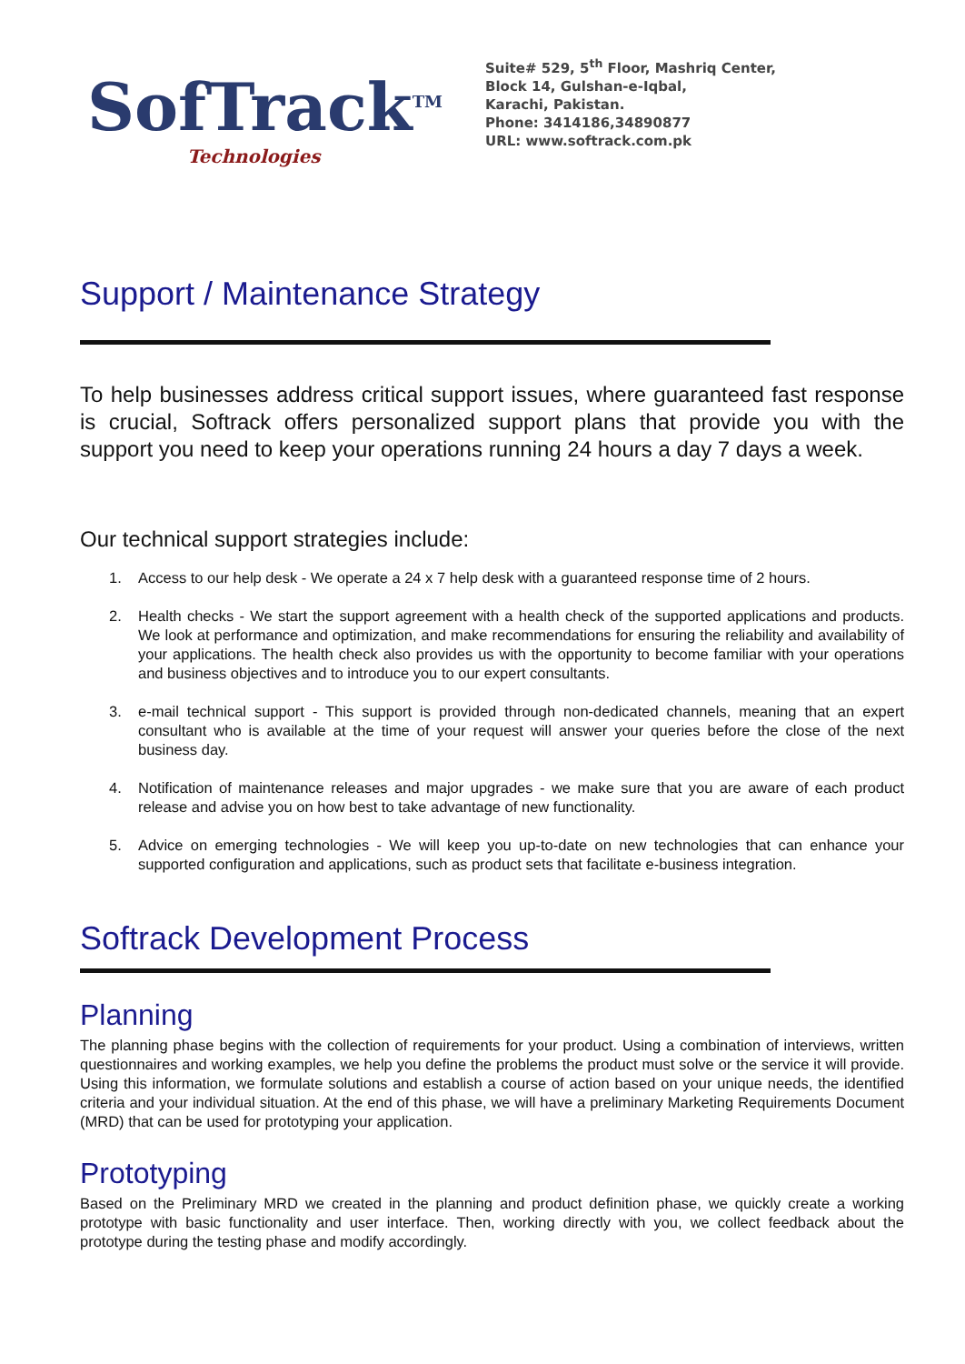SofTrack<sup>TM</sup>
Technologies
Suite# 529, 5<sup>th</sup> Floor, Mashriq Center,
Block 14, Gulshan-e-Iqbal,
Karachi, Pakistan.
Phone: 3414186,34890877
URL: www.softrack.com.pk
Support / Maintenance Strategy
To help businesses address critical support issues, where guaranteed fast response is crucial, Softrack offers personalized support plans that provide you with the support you need to keep your operations running 24 hours a day 7 days a week.
Our technical support strategies include:
1. Access to our help desk - We operate a 24 x 7 help desk with a guaranteed response time of 2 hours.
2. Health checks - We start the support agreement with a health check of the supported applications and products. We look at performance and optimization, and make recommendations for ensuring the reliability and availability of your applications. The health check also provides us with the opportunity to become familiar with your operations and business objectives and to introduce you to our expert consultants.
3. e-mail technical support - This support is provided through non-dedicated channels, meaning that an expert consultant who is available at the time of your request will answer your queries before the close of the next business day.
4. Notification of maintenance releases and major upgrades - we make sure that you are aware of each product release and advise you on how best to take advantage of new functionality.
5. Advice on emerging technologies - We will keep you up-to-date on new technologies that can enhance your supported configuration and applications, such as product sets that facilitate e-business integration.
Softrack Development Process
Planning
The planning phase begins with the collection of requirements for your product. Using a combination of interviews, written questionnaires and working examples, we help you define the problems the product must solve or the service it will provide. Using this information, we formulate solutions and establish a course of action based on your unique needs, the identified criteria and your individual situation. At the end of this phase, we will have a preliminary Marketing Requirements Document (MRD) that can be used for prototyping your application.
Prototyping
Based on the Preliminary MRD we created in the planning and product definition phase, we quickly create a working prototype with basic functionality and user interface. Then, working directly with you, we collect feedback about the prototype during the testing phase and modify accordingly.